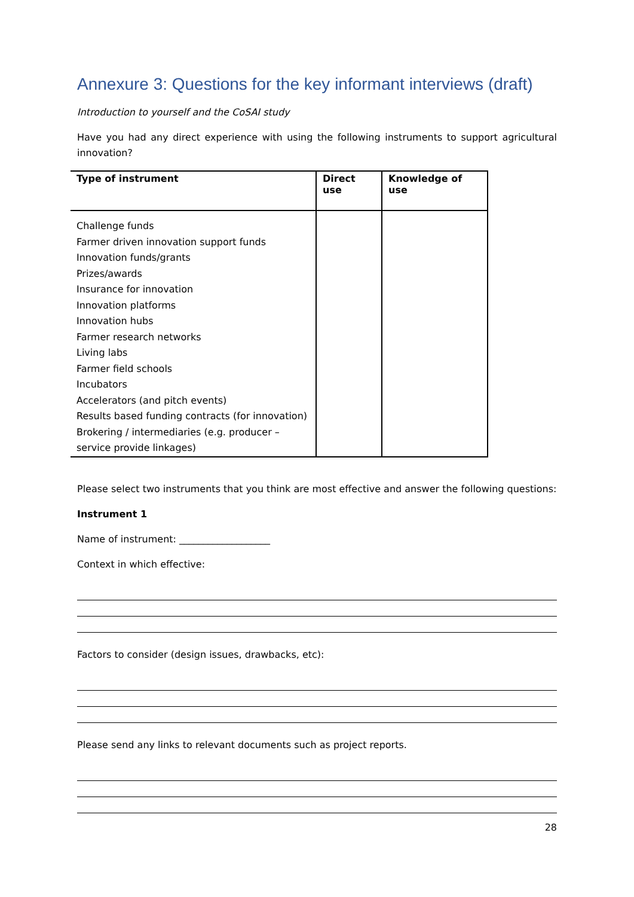Annexure 3: Questions for the key informant interviews (draft)
Introduction to yourself and the CoSAI study
Have you had any direct experience with using the following instruments to support agricultural innovation?
| Type of instrument | Direct use | Knowledge of use |
| --- | --- | --- |
| Challenge funds Farmer driven innovation support funds Innovation funds/grants Prizes/awards Insurance for innovation Innovation platforms Innovation hubs Farmer research networks Living labs Farmer field schools Incubators Accelerators (and pitch events) Results based funding contracts (for innovation) Brokering / intermediaries (e.g. producer – service provide linkages) | | |
Please select two instruments that you think are most effective and answer the following questions:
Instrument 1
Name of instrument: ___________________
Context in which effective:
Factors to consider (design issues, drawbacks, etc):
Please send any links to relevant documents such as project reports.
28